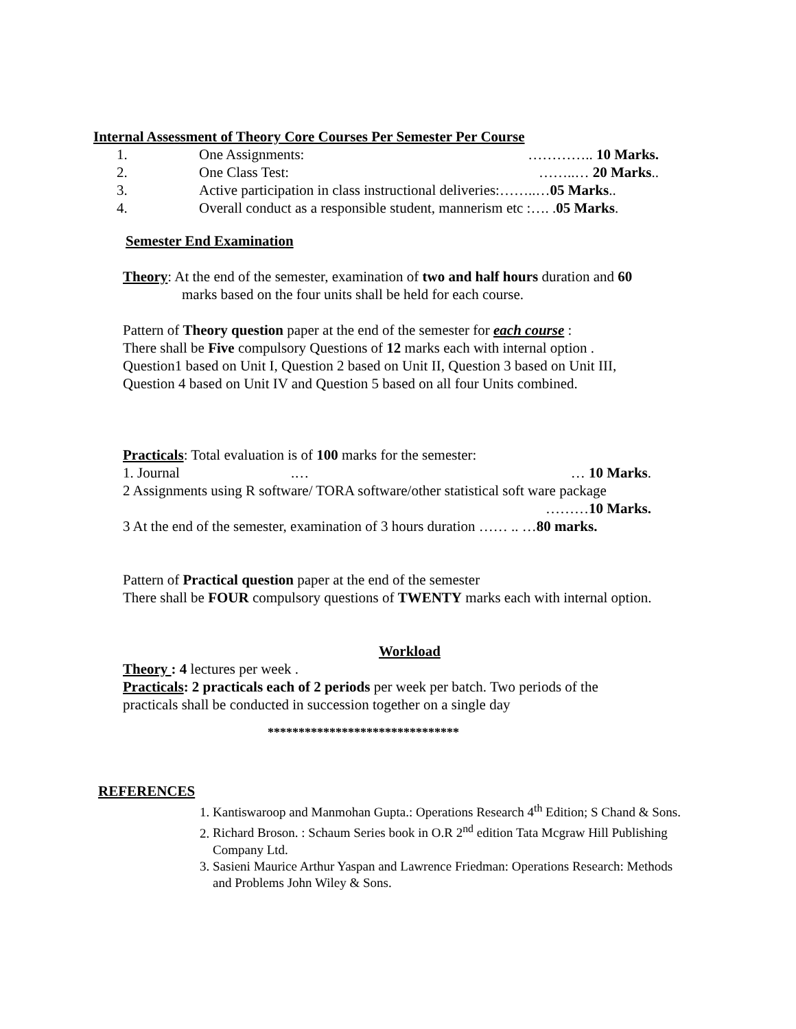Internal Assessment of Theory Core Courses Per Semester Per Course
1. One Assignments: ………….. 10 Marks.
2. One Class Test: ……..… 20 Marks..
3. Active participation in class instructional deliveries:……..…05 Marks..
4. Overall conduct as a responsible student, mannerism etc :…. .05 Marks.
Semester End Examination
Theory: At the end of the semester, examination of two and half hours duration and 60
marks based on the four units shall be held for each course.
Pattern of Theory question paper at the end of the semester for each course :
There shall be Five compulsory Questions of 12 marks each with internal option .
Question1 based on Unit I, Question 2 based on Unit II, Question 3 based on Unit III,
Question 4 based on Unit IV and Question 5 based on all four Units combined.
Practicals: Total evaluation is of 100 marks for the semester:
1. Journal.… … 10 Marks.
2 Assignments using R software/ TORA software/other statistical soft ware package
………10 Marks.
3 At the end of the semester, examination of 3 hours duration …… .. …80 marks.
Pattern of Practical question paper at the end of the semester
There shall be FOUR compulsory questions of TWENTY marks each with internal option.
Workload
Theory : 4 lectures per week .
Practicals: 2 practicals each of 2 periods per week per batch. Two periods of the
practicals shall be conducted in succession together on a single day
*******************************
REFERENCES
1. Kantiswaroop and Manmohan Gupta.: Operations Research 4<sup>th</sup> Edition; S Chand & Sons.
2. Richard Broson. : Schaum Series book in O.R 2<sup>nd</sup> edition Tata Mcgraw Hill Publishing Company Ltd.
3. Sasieni Maurice Arthur Yaspan and Lawrence Friedman: Operations Research: Methods and Problems John Wiley & Sons.